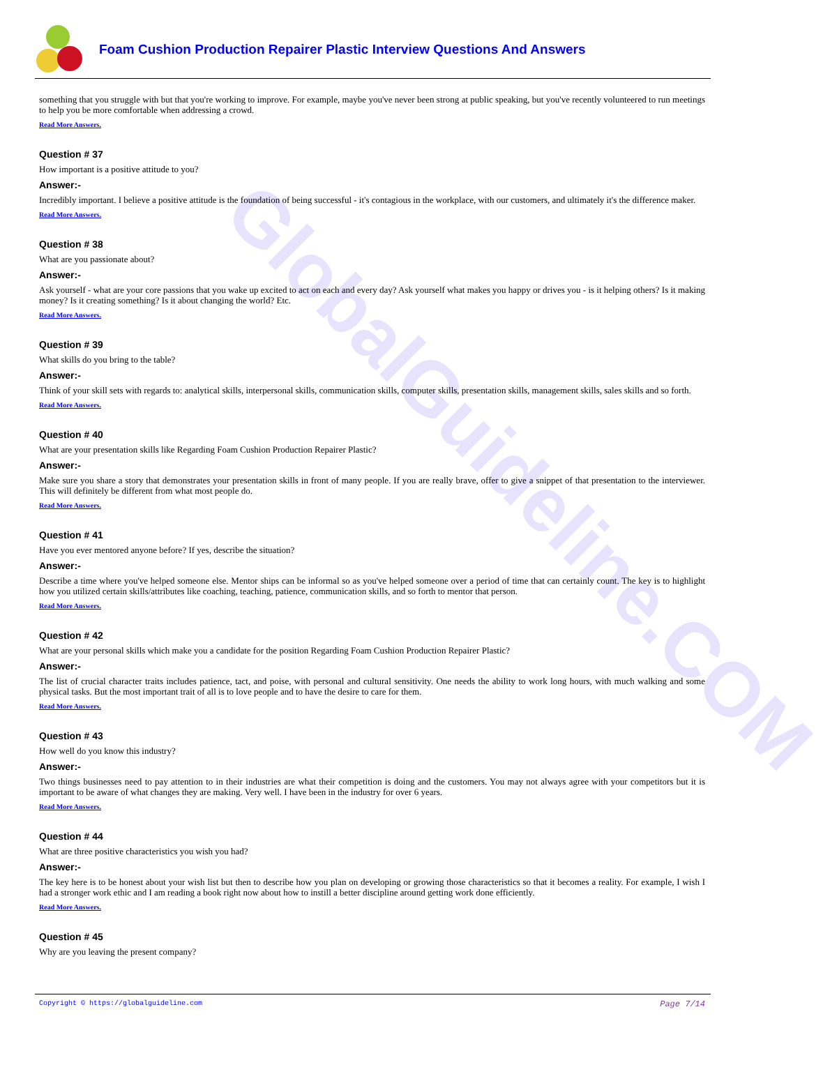GlobalGuideline.COM
Foam Cushion Production Repairer Plastic Interview Questions And Answers
something that you struggle with but that you're working to improve. For example, maybe you've never been strong at public speaking, but you've recently volunteered to run meetings to help you be more comfortable when addressing a crowd.
Read More Answers.
Question # 37
How important is a positive attitude to you?
Answer:-
Incredibly important. I believe a positive attitude is the foundation of being successful - it's contagious in the workplace, with our customers, and ultimately it's the difference maker.
Read More Answers.
Question # 38
What are you passionate about?
Answer:-
Ask yourself - what are your core passions that you wake up excited to act on each and every day? Ask yourself what makes you happy or drives you - is it helping others? Is it making money? Is it creating something? Is it about changing the world? Etc.
Read More Answers.
Question # 39
What skills do you bring to the table?
Answer:-
Think of your skill sets with regards to: analytical skills, interpersonal skills, communication skills, computer skills, presentation skills, management skills, sales skills and so forth.
Read More Answers.
Question # 40
What are your presentation skills like Regarding Foam Cushion Production Repairer Plastic?
Answer:-
Make sure you share a story that demonstrates your presentation skills in front of many people. If you are really brave, offer to give a snippet of that presentation to the interviewer. This will definitely be different from what most people do.
Read More Answers.
Question # 41
Have you ever mentored anyone before? If yes, describe the situation?
Answer:-
Describe a time where you've helped someone else. Mentor ships can be informal so as you've helped someone over a period of time that can certainly count. The key is to highlight how you utilized certain skills/attributes like coaching, teaching, patience, communication skills, and so forth to mentor that person.
Read More Answers.
Question # 42
What are your personal skills which make you a candidate for the position Regarding Foam Cushion Production Repairer Plastic?
Answer:-
The list of crucial character traits includes patience, tact, and poise, with personal and cultural sensitivity. One needs the ability to work long hours, with much walking and some physical tasks. But the most important trait of all is to love people and to have the desire to care for them.
Read More Answers.
Question # 43
How well do you know this industry?
Answer:-
Two things businesses need to pay attention to in their industries are what their competition is doing and the customers. You may not always agree with your competitors but it is important to be aware of what changes they are making. Very well. I have been in the industry for over 6 years.
Read More Answers.
Question # 44
What are three positive characteristics you wish you had?
Answer:-
The key here is to be honest about your wish list but then to describe how you plan on developing or growing those characteristics so that it becomes a reality. For example, I wish I had a stronger work ethic and I am reading a book right now about how to instill a better discipline around getting work done efficiently.
Read More Answers.
Question # 45
Why are you leaving the present company?
Copyright © https://globalguideline.com Page 7/14